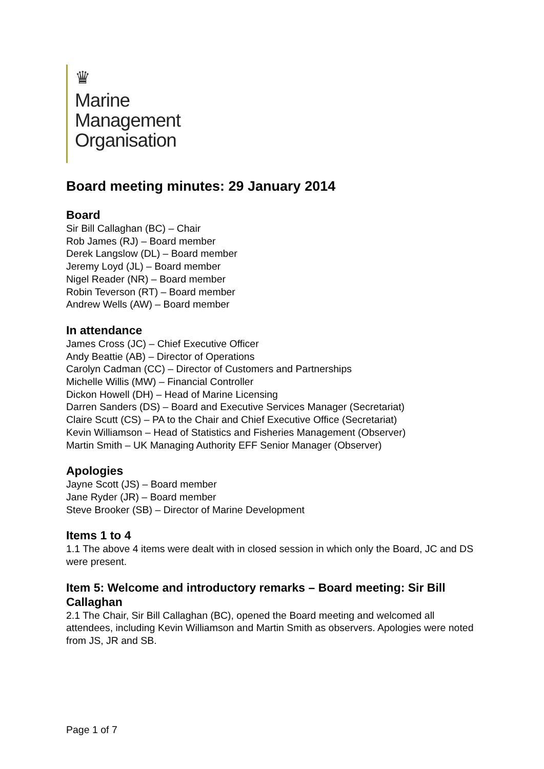♛
Marine
Management
Organisation
Board meeting minutes: 29 January 2014
Board
Sir Bill Callaghan (BC) – Chair
Rob James (RJ) – Board member
Derek Langslow (DL) – Board member
Jeremy Loyd (JL) – Board member
Nigel Reader (NR) – Board member
Robin Teverson (RT) – Board member
Andrew Wells (AW) – Board member
In attendance
James Cross (JC) – Chief Executive Officer
Andy Beattie (AB) – Director of Operations
Carolyn Cadman (CC) – Director of Customers and Partnerships
Michelle Willis (MW) – Financial Controller
Dickon Howell (DH) – Head of Marine Licensing
Darren Sanders (DS) – Board and Executive Services Manager (Secretariat)
Claire Scutt (CS) – PA to the Chair and Chief Executive Office (Secretariat)
Kevin Williamson – Head of Statistics and Fisheries Management (Observer)
Martin Smith – UK Managing Authority EFF Senior Manager (Observer)
Apologies
Jayne Scott (JS) – Board member
Jane Ryder (JR) – Board member
Steve Brooker (SB) – Director of Marine Development
Items 1 to 4
1.1 The above 4 items were dealt with in closed session in which only the Board, JC and DS were present.
Item 5: Welcome and introductory remarks – Board meeting: Sir Bill Callaghan
2.1 The Chair, Sir Bill Callaghan (BC), opened the Board meeting and welcomed all attendees, including Kevin Williamson and Martin Smith as observers. Apologies were noted from JS, JR and SB.
Page 1 of 7